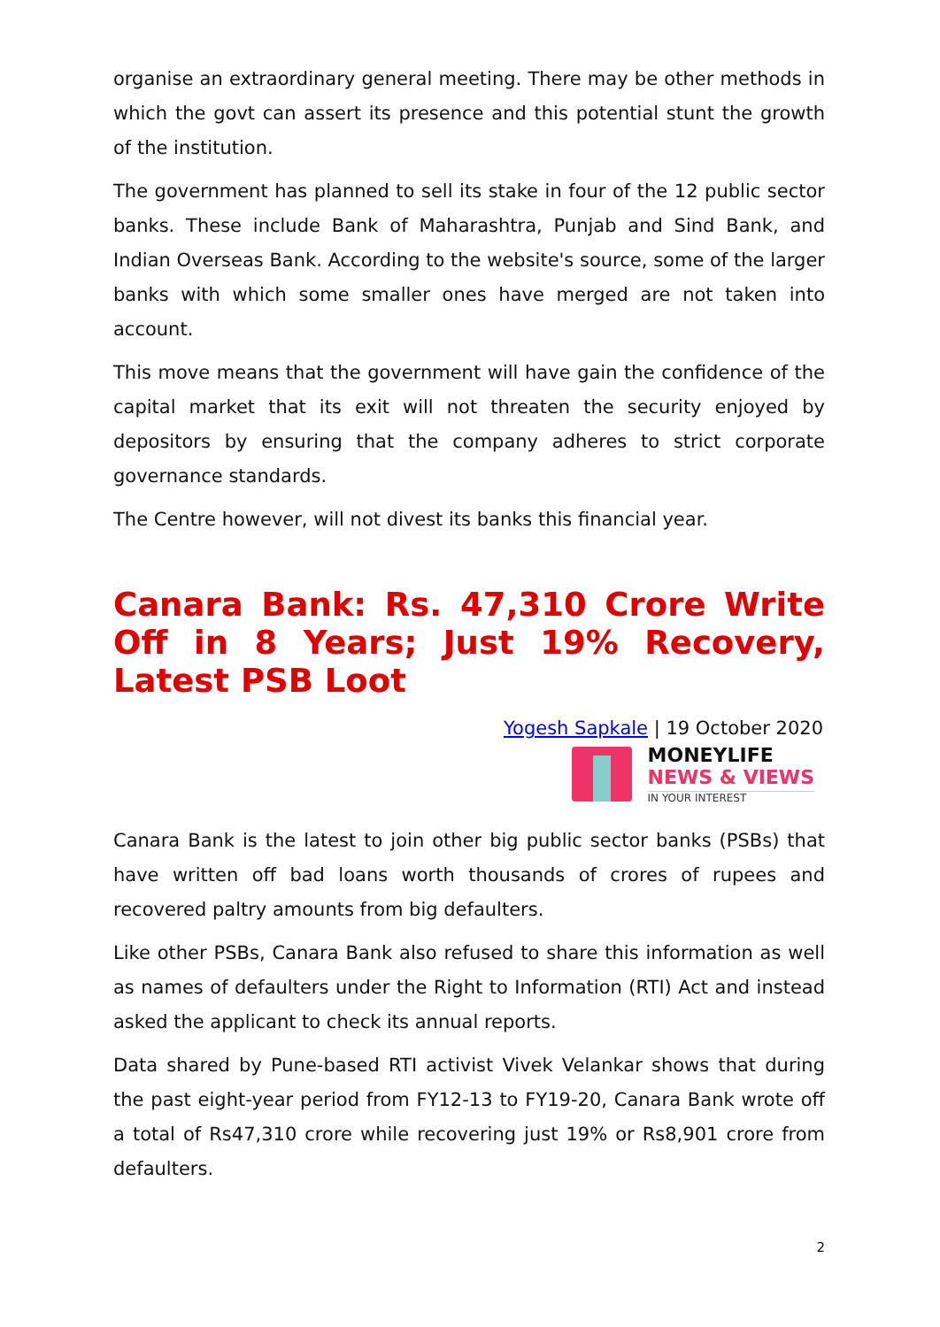organise an extraordinary general meeting. There may be other methods in which the govt can assert its presence and this potential stunt the growth of the institution.
The government has planned to sell its stake in four of the 12 public sector banks. These include Bank of Maharashtra, Punjab and Sind Bank, and Indian Overseas Bank. According to the website's source, some of the larger banks with which some smaller ones have merged are not taken into account.
This move means that the government will have gain the confidence of the capital market that its exit will not threaten the security enjoyed by depositors by ensuring that the company adheres to strict corporate governance standards.
The Centre however, will not divest its banks this financial year.
Canara Bank: Rs. 47,310 Crore Write Off in 8 Years; Just 19% Recovery, Latest PSB Loot
Yogesh Sapkale | 19 October 2020
MONEYLIFE
NEWS & VIEWS
IN YOUR INTEREST
Canara Bank is the latest to join other big public sector banks (PSBs) that have written off bad loans worth thousands of crores of rupees and recovered paltry amounts from big defaulters.
Like other PSBs, Canara Bank also refused to share this information as well as names of defaulters under the Right to Information (RTI) Act and instead asked the applicant to check its annual reports.
Data shared by Pune-based RTI activist Vivek Velankar shows that during the past eight-year period from FY12-13 to FY19-20, Canara Bank wrote off a total of Rs47,310 crore while recovering just 19% or Rs8,901 crore from defaulters.
2